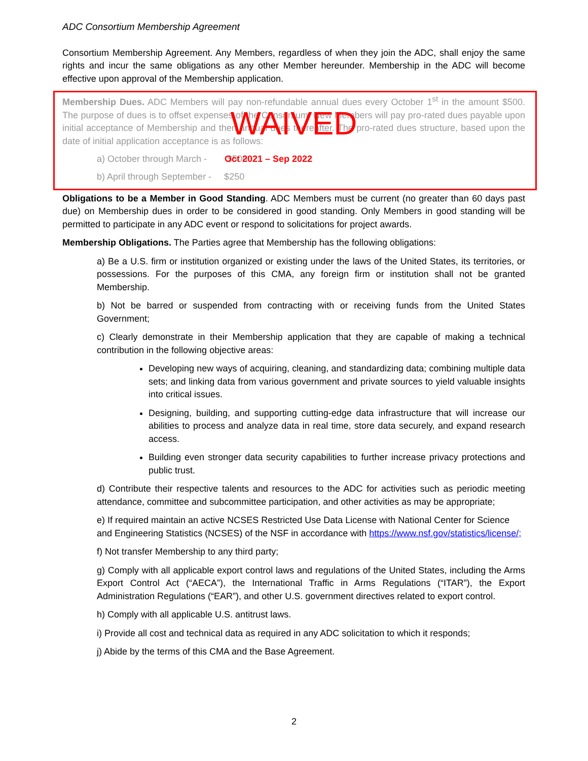ADC Consortium Membership Agreement
Consortium Membership Agreement. Any Members, regardless of when they join the ADC, shall enjoy the same rights and incur the same obligations as any other Member hereunder. Membership in the ADC will become effective upon approval of the Membership application.
Membership Dues. ADC Members will pay non-refundable annual dues every October 1<sup>st</sup> in the amount $500. The purpose of dues is to offset expenses of the Consortium. New Members will pay pro-rated dues payable upon initial acceptance of Membership and then annual dues thereafter. The pro-rated dues structure, based upon the date of initial application acceptance is as follows:
WAIVED
a) October through March - $500
Oct 2021 – Sep 2022
b) April through September - $250
Obligations to be a Member in Good Standing. ADC Members must be current (no greater than 60 days past due) on Membership dues in order to be considered in good standing. Only Members in good standing will be permitted to participate in any ADC event or respond to solicitations for project awards.
Membership Obligations. The Parties agree that Membership has the following obligations:
a) Be a U.S. firm or institution organized or existing under the laws of the United States, its territories, or possessions. For the purposes of this CMA, any foreign firm or institution shall not be granted Membership.
b) Not be barred or suspended from contracting with or receiving funds from the United States Government;
c) Clearly demonstrate in their Membership application that they are capable of making a technical contribution in the following objective areas:
Developing new ways of acquiring, cleaning, and standardizing data; combining multiple data sets; and linking data from various government and private sources to yield valuable insights into critical issues.
Designing, building, and supporting cutting-edge data infrastructure that will increase our abilities to process and analyze data in real time, store data securely, and expand research access.
Building even stronger data security capabilities to further increase privacy protections and public trust.
d) Contribute their respective talents and resources to the ADC for activities such as periodic meeting attendance, committee and subcommittee participation, and other activities as may be appropriate;
e) If required maintain an active NCSES Restricted Use Data License with National Center for Science and Engineering Statistics (NCSES) of the NSF in accordance with https://www.nsf.gov/statistics/license/;
f) Not transfer Membership to any third party;
g) Comply with all applicable export control laws and regulations of the United States, including the Arms Export Control Act (“AECA”), the International Traffic in Arms Regulations (“ITAR”), the Export Administration Regulations (“EAR”), and other U.S. government directives related to export control.
h) Comply with all applicable U.S. antitrust laws.
i) Provide all cost and technical data as required in any ADC solicitation to which it responds;
j) Abide by the terms of this CMA and the Base Agreement.
2